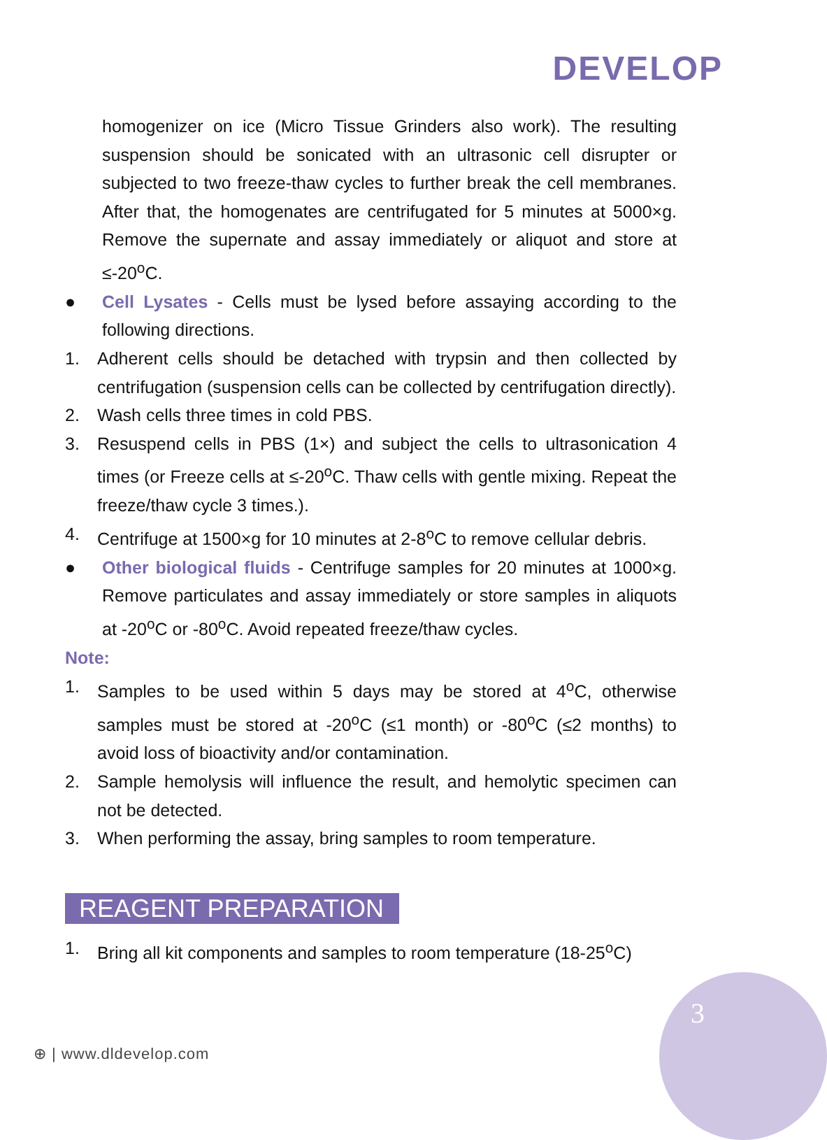DEVELOP
homogenizer on ice (Micro Tissue Grinders also work). The resulting suspension should be sonicated with an ultrasonic cell disrupter or subjected to two freeze-thaw cycles to further break the cell membranes. After that, the homogenates are centrifugated for 5 minutes at 5000×g. Remove the supernate and assay immediately or aliquot and store at ≤-20<sup>o</sup>C.
● Cell Lysates - Cells must be lysed before assaying according to the following directions.
1. Adherent cells should be detached with trypsin and then collected by centrifugation (suspension cells can be collected by centrifugation directly).
2. Wash cells three times in cold PBS.
3. Resuspend cells in PBS (1×) and subject the cells to ultrasonication 4 times (or Freeze cells at ≤-20<sup>o</sup>C. Thaw cells with gentle mixing. Repeat the freeze/thaw cycle 3 times.).
4. Centrifuge at 1500×g for 10 minutes at 2-8<sup>o</sup>C to remove cellular debris.
● Other biological fluids - Centrifuge samples for 20 minutes at 1000×g. Remove particulates and assay immediately or store samples in aliquots at -20<sup>o</sup>C or -80<sup>o</sup>C. Avoid repeated freeze/thaw cycles.
Note:
1. Samples to be used within 5 days may be stored at 4<sup>o</sup>C, otherwise samples must be stored at -20<sup>o</sup>C (≤1 month) or -80<sup>o</sup>C (≤2 months) to avoid loss of bioactivity and/or contamination.
2. Sample hemolysis will influence the result, and hemolytic specimen can not be detected.
3. When performing the assay, bring samples to room temperature.
REAGENT PREPARATION
1. Bring all kit components and samples to room temperature (18-25<sup>o</sup>C)
⊕ | www.dldevelop.com
3